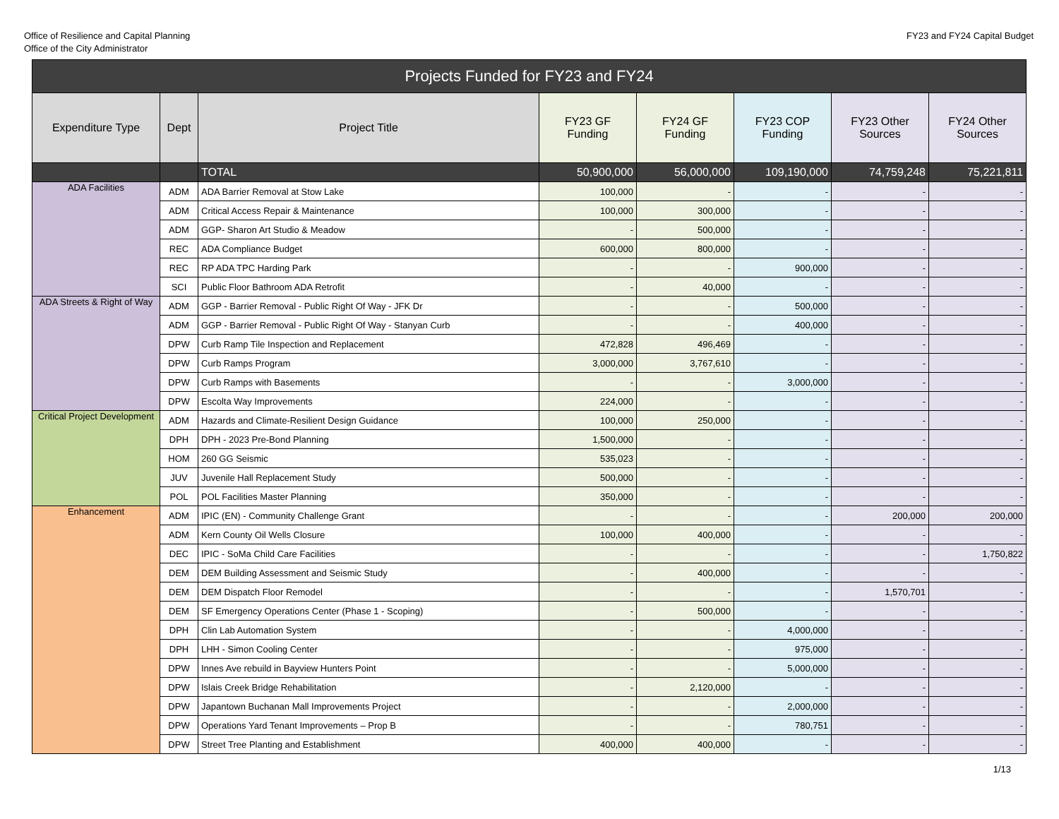Office of Resilience and Capital Planning
Office of the City Administrator
FY23 and FY24 Capital Budget
| Projects Funded for FY23 and FY24 | | | | | | | |
| Expenditure Type | Dept | Project Title | FY23 GF Funding | FY24 GF Funding | FY23 COP Funding | FY23 Other Sources | FY24 Other Sources |
| | | TOTAL | 50,900,000 | 56,000,000 | 109,190,000 | 74,759,248 | 75,221,811 |
| ADA Facilities | ADM | ADA Barrier Removal at Stow Lake | 100,000 | - | - | - | - |
| | ADM | Critical Access Repair & Maintenance | 100,000 | 300,000 | - | - | - |
| | ADM | GGP- Sharon Art Studio & Meadow | - | 500,000 | - | - | - |
| | REC | ADA Compliance Budget | 600,000 | 800,000 | - | - | - |
| | REC | RP ADA TPC Harding Park | - | - | 900,000 | - | - |
| | SCI | Public Floor Bathroom ADA Retrofit | - | 40,000 | - | - | - |
| ADA Streets & Right of Way | ADM | GGP - Barrier Removal - Public Right Of Way - JFK Dr | - | - | 500,000 | - | - |
| | ADM | GGP - Barrier Removal - Public Right Of Way - Stanyan Curb | - | - | 400,000 | - | - |
| | DPW | Curb Ramp Tile Inspection and Replacement | 472,828 | 496,469 | - | - | - |
| | DPW | Curb Ramps Program | 3,000,000 | 3,767,610 | - | - | - |
| | DPW | Curb Ramps with Basements | - | - | 3,000,000 | - | - |
| | DPW | Escolta Way Improvements | 224,000 | - | - | - | - |
| Critical Project Development | ADM | Hazards and Climate-Resilient Design Guidance | 100,000 | 250,000 | - | - | - |
| | DPH | DPH - 2023 Pre-Bond Planning | 1,500,000 | - | - | - | - |
| | HOM | 260 GG Seismic | 535,023 | - | - | - | - |
| | JUV | Juvenile Hall Replacement Study | 500,000 | - | - | - | - |
| | POL | POL Facilities Master Planning | 350,000 | - | - | - | - |
| Enhancement | ADM | IPIC (EN) - Community Challenge Grant | - | - | - | 200,000 | 200,000 |
| | ADM | Kern County Oil Wells Closure | 100,000 | 400,000 | - | - | - |
| | DEC | IPIC - SoMa Child Care Facilities | - | - | - | - | 1,750,822 |
| | DEM | DEM Building Assessment and Seismic Study | - | 400,000 | - | - | - |
| | DEM | DEM Dispatch Floor Remodel | - | - | - | 1,570,701 | - |
| | DEM | SF Emergency Operations Center (Phase 1 - Scoping) | - | 500,000 | - | - | - |
| | DPH | Clin Lab Automation System | - | - | 4,000,000 | - | - |
| | DPH | LHH - Simon Cooling Center | - | - | 975,000 | - | - |
| | DPW | Innes Ave rebuild in Bayview Hunters Point | - | - | 5,000,000 | - | - |
| | DPW | Islais Creek Bridge Rehabilitation | - | 2,120,000 | - | - | - |
| | DPW | Japantown Buchanan Mall Improvements Project | - | - | 2,000,000 | - | - |
| | DPW | Operations Yard Tenant Improvements – Prop B | - | - | 780,751 | - | - |
| | DPW | Street Tree Planting and Establishment | 400,000 | 400,000 | - | - | - |
1/13